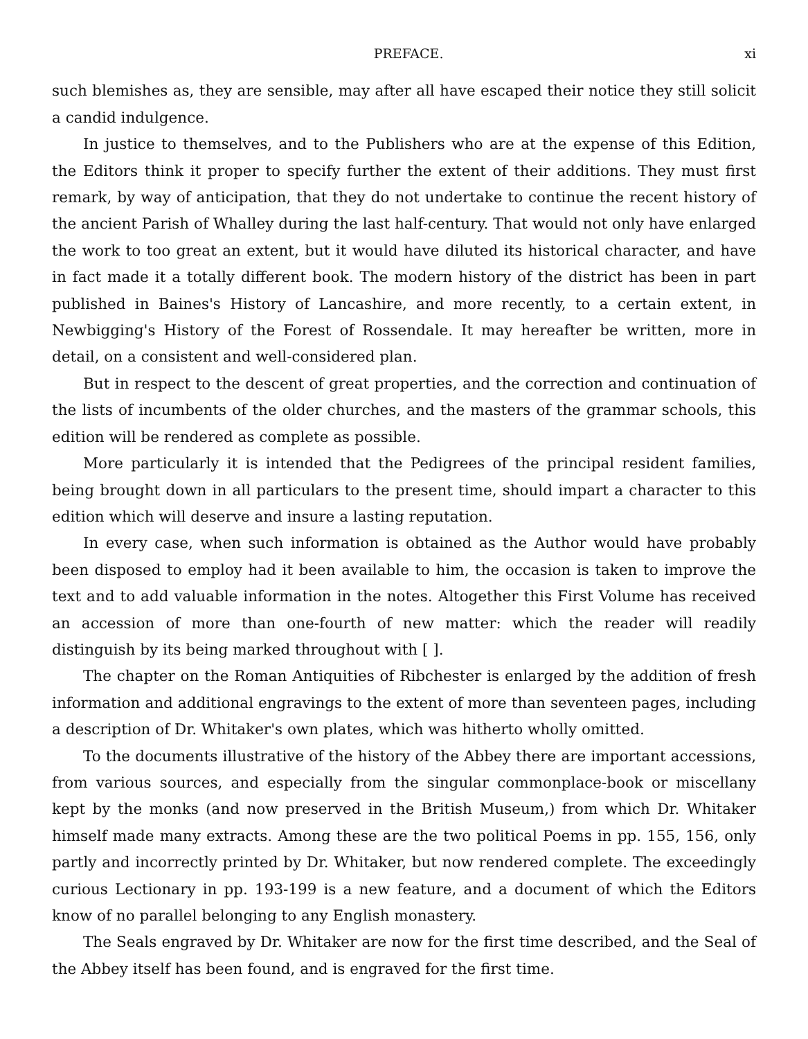PREFACE. xi
such blemishes as, they are sensible, may after all have escaped their notice they still solicit a candid indulgence.
In justice to themselves, and to the Publishers who are at the expense of this Edition, the Editors think it proper to specify further the extent of their additions. They must first remark, by way of anticipation, that they do not undertake to continue the recent history of the ancient Parish of Whalley during the last half-century. That would not only have enlarged the work to too great an extent, but it would have diluted its historical character, and have in fact made it a totally different book. The modern history of the district has been in part published in Baines's History of Lancashire, and more recently, to a certain extent, in Newbigging's History of the Forest of Rossendale. It may hereafter be written, more in detail, on a consistent and well-considered plan.
But in respect to the descent of great properties, and the correction and continuation of the lists of incumbents of the older churches, and the masters of the grammar schools, this edition will be rendered as complete as possible.
More particularly it is intended that the Pedigrees of the principal resident families, being brought down in all particulars to the present time, should impart a character to this edition which will deserve and insure a lasting reputation.
In every case, when such information is obtained as the Author would have probably been disposed to employ had it been available to him, the occasion is taken to improve the text and to add valuable information in the notes. Altogether this First Volume has received an accession of more than one-fourth of new matter: which the reader will readily distinguish by its being marked throughout with [ ].
The chapter on the Roman Antiquities of Ribchester is enlarged by the addition of fresh information and additional engravings to the extent of more than seventeen pages, including a description of Dr. Whitaker's own plates, which was hitherto wholly omitted.
To the documents illustrative of the history of the Abbey there are important accessions, from various sources, and especially from the singular commonplace-book or miscellany kept by the monks (and now preserved in the British Museum,) from which Dr. Whitaker himself made many extracts. Among these are the two political Poems in pp. 155, 156, only partly and incorrectly printed by Dr. Whitaker, but now rendered complete. The exceedingly curious Lectionary in pp. 193-199 is a new feature, and a document of which the Editors know of no parallel belonging to any English monastery.
The Seals engraved by Dr. Whitaker are now for the first time described, and the Seal of the Abbey itself has been found, and is engraved for the first time.